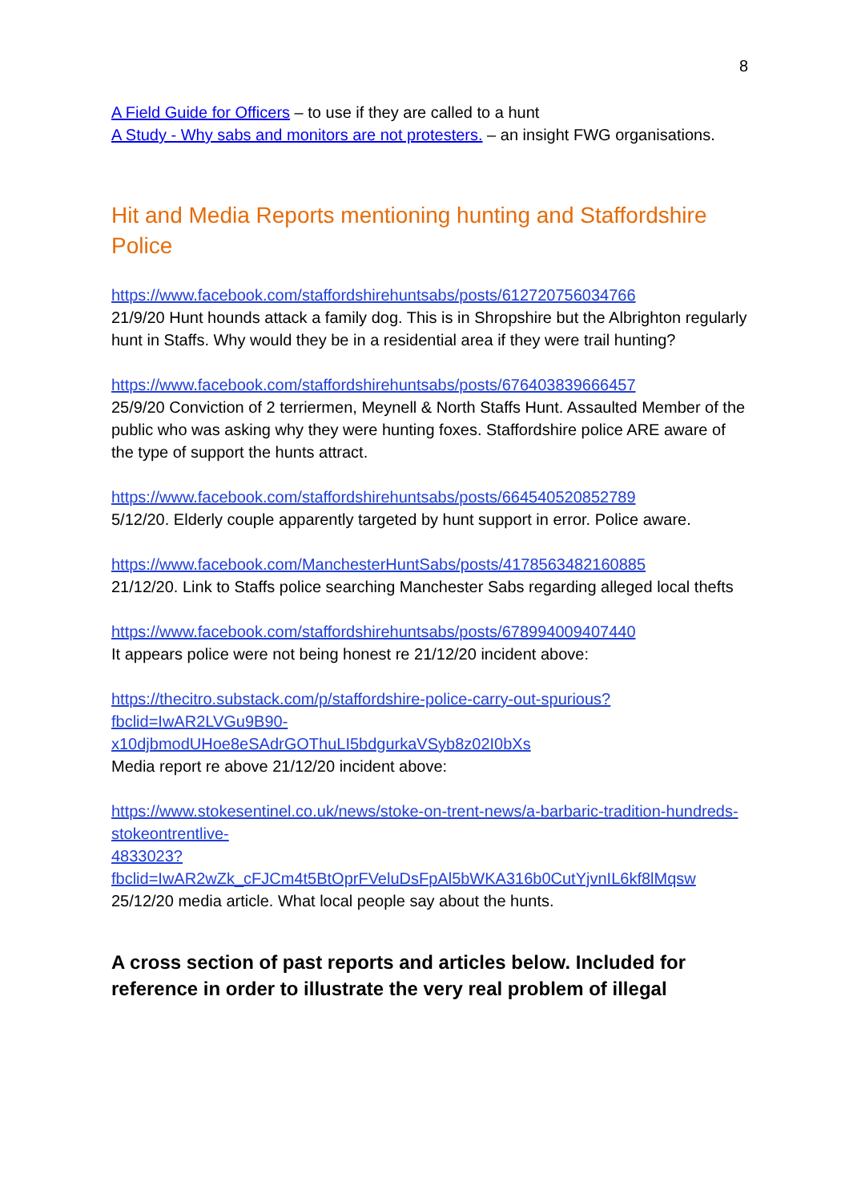8
A Field Guide for Officers – to use if they are called to a hunt
A Study - Why sabs and monitors are not protesters. – an insight FWG organisations.
Hit and Media Reports mentioning hunting and Staffordshire Police
https://www.facebook.com/staffordshirehuntsabs/posts/612720756034766
21/9/20 Hunt hounds attack a family dog. This is in Shropshire but the Albrighton regularly hunt in Staffs. Why would they be in a residential area if they were trail hunting?
https://www.facebook.com/staffordshirehuntsabs/posts/676403839666457
25/9/20 Conviction of 2 terriermen, Meynell & North Staffs Hunt. Assaulted Member of the public who was asking why they were hunting foxes. Staffordshire police ARE aware of the type of support the hunts attract.
https://www.facebook.com/staffordshirehuntsabs/posts/664540520852789
5/12/20. Elderly couple apparently targeted by hunt support in error. Police aware.
https://www.facebook.com/ManchesterHuntSabs/posts/4178563482160885
21/12/20. Link to Staffs police searching Manchester Sabs regarding alleged local thefts
https://www.facebook.com/staffordshirehuntsabs/posts/678994009407440
It appears police were not being honest re 21/12/20 incident above:
https://thecitro.substack.com/p/staffordshire-police-carry-out-spurious?fbclid=IwAR2LVGu9B90-
x10djbmodUHoe8eSAdrGOThuLI5bdgurkaVSyb8z02I0bXs
Media report re above 21/12/20 incident above:
https://www.stokesentinel.co.uk/news/stoke-on-trent-news/a-barbaric-tradition-hundreds-stokeontrentlive-
4833023?fbclid=IwAR2wZk_cFJCm4t5BtOprFVeluDsFpAl5bWKA316b0CutYjvnIL6kf8lMqsw
25/12/20 media article. What local people say about the hunts.
A cross section of past reports and articles below. Included for reference in order to illustrate the very real problem of illegal